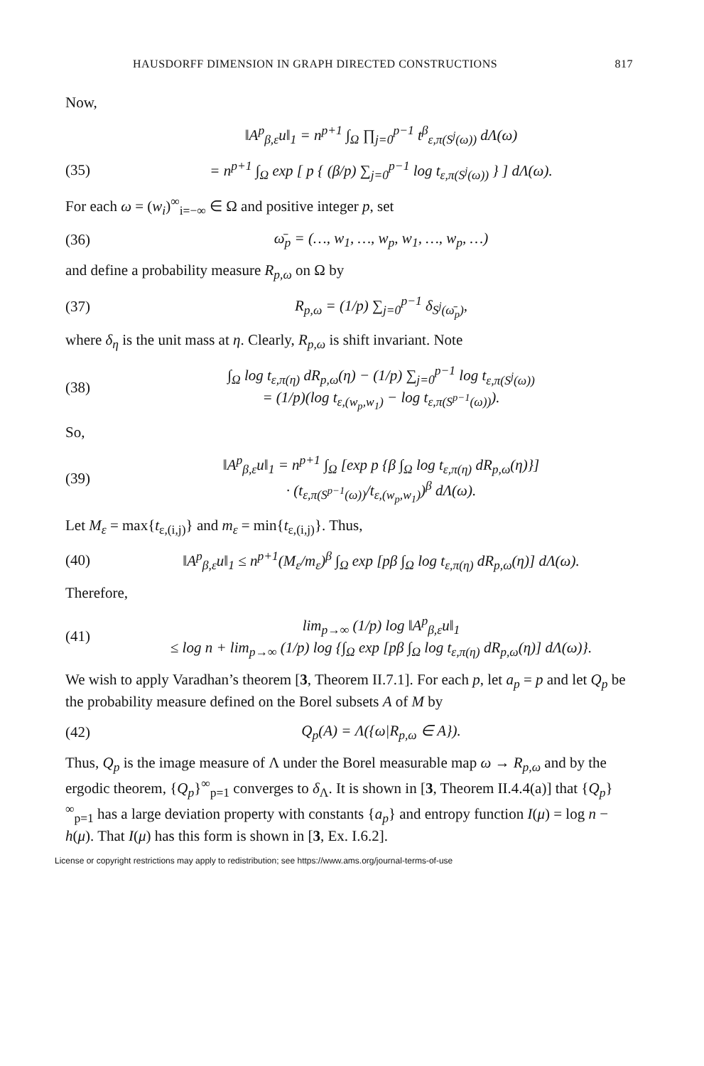HAUSDORFF DIMENSION IN GRAPH DIRECTED CONSTRUCTIONS 817
Now,
‖A<sup>p</sup><sub>β,ε</sub>u‖<sub>1</sub> = n<sup>p+1</sup> ∫<sub>Ω</sub> ∏<sub>j=0</sub><sup>p−1</sup> t<sup>β</sup><sub>ε,π(S<sup>j</sup>(ω))</sub> dΛ(ω)
(35) = n<sup>p+1</sup> ∫<sub>Ω</sub> exp [ p { (β/p) ∑<sub>j=0</sub><sup>p−1</sup> log t<sub>ε,π(S<sup>j</sup>(ω))</sub> } ] dΛ(ω).
For each ω = (w<sub>i</sub>)<sup>∞</sup><sub>i=−∞</sub> ∈ Ω and positive integer p, set
(36) ω̄<sub>p</sub> = (…, w<sub>1</sub>, …, w<sub>p</sub>, w<sub>1</sub>, …, w<sub>p</sub>, …)
and define a probability measure R<sub>p,ω</sub> on Ω by
(37) R<sub>p,ω</sub> = (1/p) ∑<sub>j=0</sub><sup>p−1</sup> δ<sub>S<sup>j</sup>(ω̄<sub>p</sub>)</sub>,
where δ<sub>η</sub> is the unit mass at η. Clearly, R<sub>p,ω</sub> is shift invariant. Note
(38) ∫<sub>Ω</sub> log t<sub>ε,π(η)</sub> dR<sub>p,ω</sub>(η) − (1/p) ∑<sub>j=0</sub><sup>p−1</sup> log t<sub>ε,π(S<sup>j</sup>(ω))</sub>
= (1/p)(log t<sub>ε,(w<sub>p</sub>,w<sub>1</sub>)</sub> − log t<sub>ε,π(S<sup>p−1</sup>(ω))</sub>).
So,
(39) ‖A<sup>p</sup><sub>β,ε</sub>u‖<sub>1</sub> = n<sup>p+1</sup> ∫<sub>Ω</sub> [exp p {β ∫<sub>Ω</sub> log t<sub>ε,π(η)</sub> dR<sub>p,ω</sub>(η)}]
· (t<sub>ε,π(S<sup>p−1</sup>(ω))</sub>/t<sub>ε,(w<sub>p</sub>,w<sub>1</sub>)</sub>)<sup>β</sup> dΛ(ω).
Let M<sub>ε</sub> = max{t<sub>ε,(i,j)</sub>} and m<sub>ε</sub> = min{t<sub>ε,(i,j)</sub>}. Thus,
(40) ‖A<sup>p</sup><sub>β,ε</sub>u‖<sub>1</sub> ≤ n<sup>p+1</sup>(M<sub>ε</sub>/m<sub>ε</sub>)<sup>β</sup> ∫<sub>Ω</sub> exp [pβ ∫<sub>Ω</sub> log t<sub>ε,π(η)</sub> dR<sub>p,ω</sub>(η)] dΛ(ω).
Therefore,
(41) lim<sub>p→∞</sub> (1/p) log ‖A<sup>p</sup><sub>β,ε</sub>u‖<sub>1</sub>
≤ log n + lim<sub>p→∞</sub> (1/p) log {∫<sub>Ω</sub> exp [pβ ∫<sub>Ω</sub> log t<sub>ε,π(η)</sub> dR<sub>p,ω</sub>(η)] dΛ(ω)}.
We wish to apply Varadhan’s theorem [3, Theorem II.7.1]. For each p, let a<sub>p</sub> = p and let Q<sub>p</sub> be the probability measure defined on the Borel subsets A of M by
(42) Q<sub>p</sub>(A) = Λ({ω|R<sub>p,ω</sub> ∈ A}).
Thus, Q<sub>p</sub> is the image measure of Λ under the Borel measurable map ω → R<sub>p,ω</sub> and by the ergodic theorem, {Q<sub>p</sub>}<sup>∞</sup><sub>p=1</sub> converges to δ<sub>Λ</sub>. It is shown in [3, Theorem II.4.4(a)] that {Q<sub>p</sub>}<sup>∞</sup><sub>p=1</sub> has a large deviation property with constants {a<sub>p</sub>} and entropy function I(μ) = log n − h(μ). That I(μ) has this form is shown in [3, Ex. I.6.2].
License or copyright restrictions may apply to redistribution; see https://www.ams.org/journal-terms-of-use